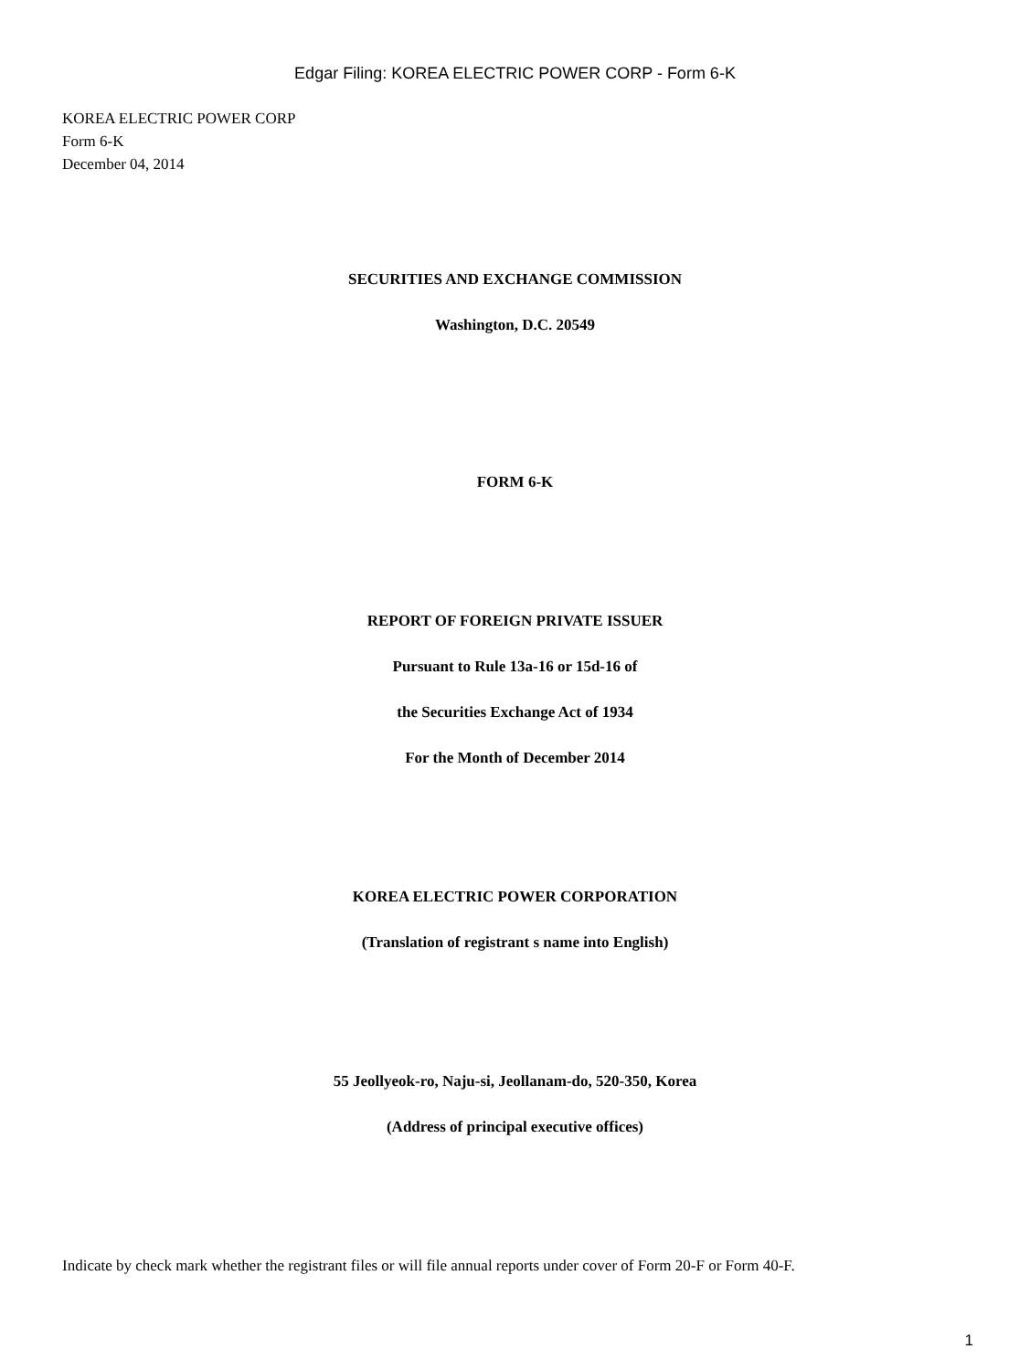Edgar Filing: KOREA ELECTRIC POWER CORP - Form 6-K
KOREA ELECTRIC POWER CORP
Form 6-K
December 04, 2014
SECURITIES AND EXCHANGE COMMISSION
Washington, D.C. 20549
FORM 6-K
REPORT OF FOREIGN PRIVATE ISSUER
Pursuant to Rule 13a-16 or 15d-16 of
the Securities Exchange Act of 1934
For the Month of December 2014
KOREA ELECTRIC POWER CORPORATION
(Translation of registrant s name into English)
55 Jeollyeok-ro, Naju-si, Jeollanam-do, 520-350, Korea
(Address of principal executive offices)
Indicate by check mark whether the registrant files or will file annual reports under cover of Form 20-F or Form 40-F.
1